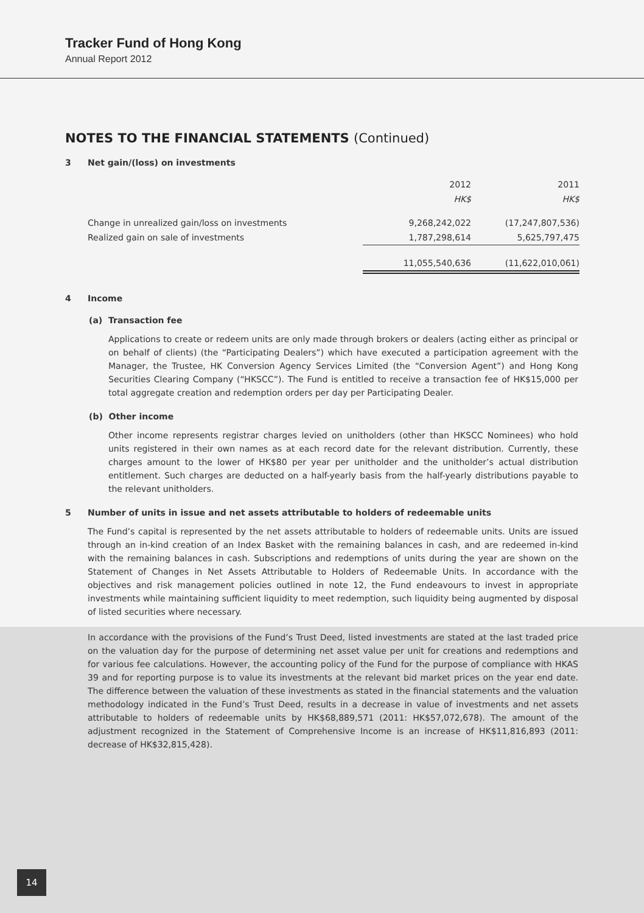Tracker Fund of Hong Kong
Annual Report 2012
NOTES TO THE FINANCIAL STATEMENTS (Continued)
3 Net gain/(loss) on investments
| | 2012 | 2011 |
| | HK$ | HK$ |
| Change in unrealized gain/loss on investments | 9,268,242,022 | (17,247,807,536) |
| Realized gain on sale of investments | 1,787,298,614 | 5,625,797,475 |
| | 11,055,540,636 | (11,622,010,061) |
4 Income
(a) Transaction fee
Applications to create or redeem units are only made through brokers or dealers (acting either as principal or on behalf of clients) (the “Participating Dealers”) which have executed a participation agreement with the Manager, the Trustee, HK Conversion Agency Services Limited (the “Conversion Agent”) and Hong Kong Securities Clearing Company (“HKSCC”). The Fund is entitled to receive a transaction fee of HK$15,000 per total aggregate creation and redemption orders per day per Participating Dealer.
(b) Other income
Other income represents registrar charges levied on unitholders (other than HKSCC Nominees) who hold units registered in their own names as at each record date for the relevant distribution. Currently, these charges amount to the lower of HK$80 per year per unitholder and the unitholder’s actual distribution entitlement. Such charges are deducted on a half-yearly basis from the half-yearly distributions payable to the relevant unitholders.
5 Number of units in issue and net assets attributable to holders of redeemable units
The Fund’s capital is represented by the net assets attributable to holders of redeemable units. Units are issued through an in-kind creation of an Index Basket with the remaining balances in cash, and are redeemed in-kind with the remaining balances in cash. Subscriptions and redemptions of units during the year are shown on the Statement of Changes in Net Assets Attributable to Holders of Redeemable Units. In accordance with the objectives and risk management policies outlined in note 12, the Fund endeavours to invest in appropriate investments while maintaining sufficient liquidity to meet redemption, such liquidity being augmented by disposal of listed securities where necessary.
In accordance with the provisions of the Fund’s Trust Deed, listed investments are stated at the last traded price on the valuation day for the purpose of determining net asset value per unit for creations and redemptions and for various fee calculations. However, the accounting policy of the Fund for the purpose of compliance with HKAS 39 and for reporting purpose is to value its investments at the relevant bid market prices on the year end date. The difference between the valuation of these investments as stated in the financial statements and the valuation methodology indicated in the Fund’s Trust Deed, results in a decrease in value of investments and net assets attributable to holders of redeemable units by HK$68,889,571 (2011: HK$57,072,678). The amount of the adjustment recognized in the Statement of Comprehensive Income is an increase of HK$11,816,893 (2011: decrease of HK$32,815,428).
14